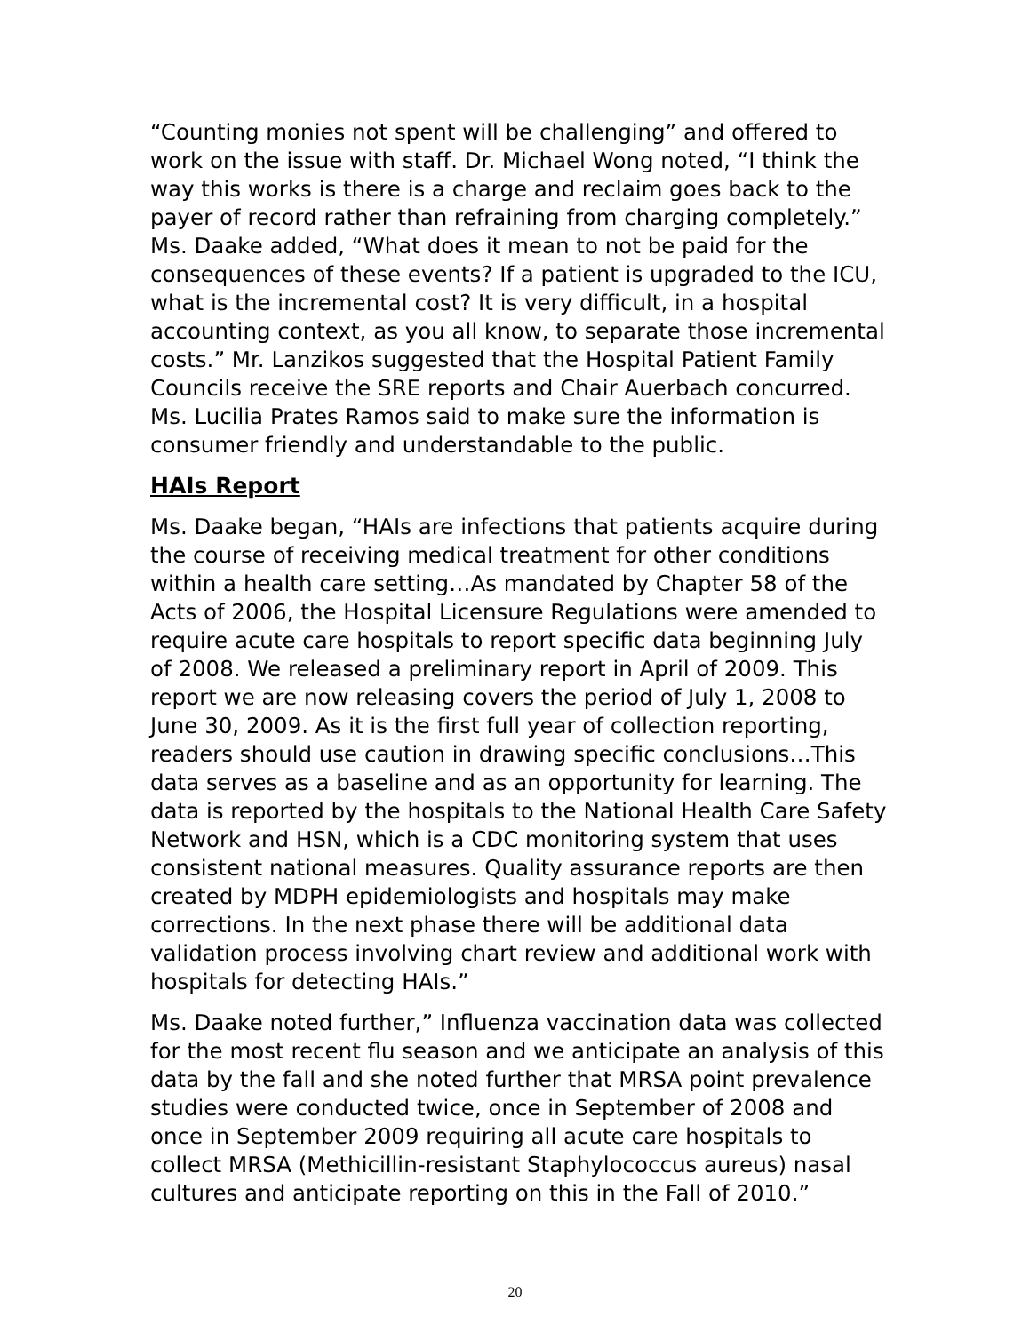“Counting monies not spent will be challenging” and offered to work on the issue with staff. Dr. Michael Wong noted, “I think the way this works is there is a charge and reclaim goes back to the payer of record rather than refraining from charging completely.” Ms. Daake added, “What does it mean to not be paid for the consequences of these events? If a patient is upgraded to the ICU, what is the incremental cost? It is very difficult, in a hospital accounting context, as you all know, to separate those incremental costs.” Mr. Lanzikos suggested that the Hospital Patient Family Councils receive the SRE reports and Chair Auerbach concurred. Ms. Lucilia Prates Ramos said to make sure the information is consumer friendly and understandable to the public.
HAIs Report
Ms. Daake began, “HAIs are infections that patients acquire during the course of receiving medical treatment for other conditions within a health care setting…As mandated by Chapter 58 of the Acts of 2006, the Hospital Licensure Regulations were amended to require acute care hospitals to report specific data beginning July of 2008. We released a preliminary report in April of 2009. This report we are now releasing covers the period of July 1, 2008 to June 30, 2009. As it is the first full year of collection reporting, readers should use caution in drawing specific conclusions…This data serves as a baseline and as an opportunity for learning. The data is reported by the hospitals to the National Health Care Safety Network and HSN, which is a CDC monitoring system that uses consistent national measures. Quality assurance reports are then created by MDPH epidemiologists and hospitals may make corrections. In the next phase there will be additional data validation process involving chart review and additional work with hospitals for detecting HAIs.”
Ms. Daake noted further,” Influenza vaccination data was collected for the most recent flu season and we anticipate an analysis of this data by the fall and she noted further that MRSA point prevalence studies were conducted twice, once in September of 2008 and once in September 2009 requiring all acute care hospitals to collect MRSA (Methicillin-resistant Staphylococcus aureus) nasal cultures and anticipate reporting on this in the Fall of 2010.”
20